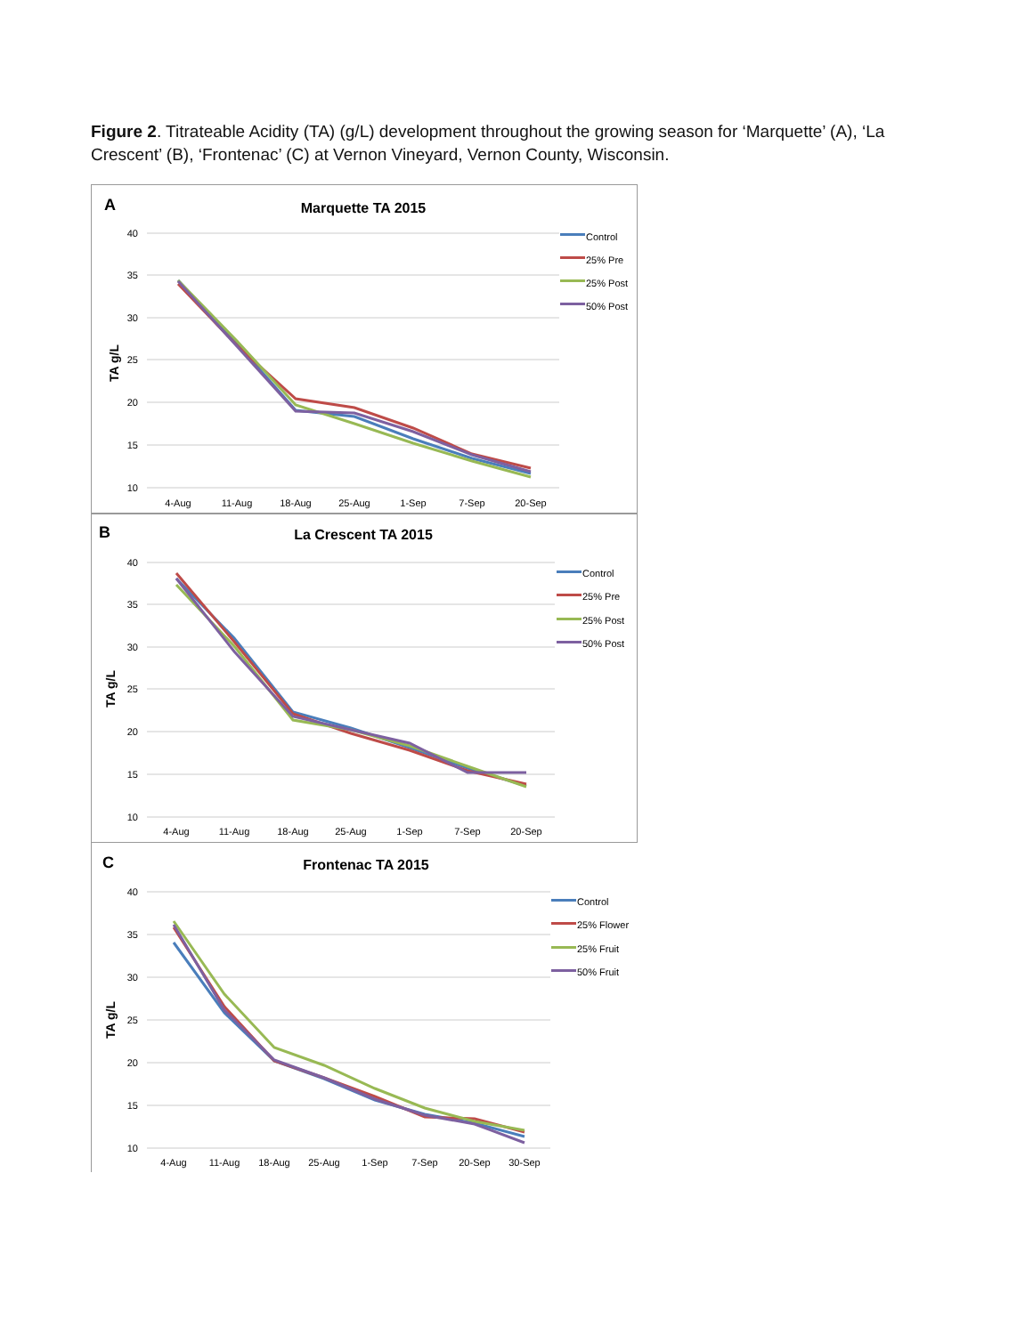Figure 2. Titrateable Acidity (TA) (g/L) development throughout the growing season for ‘Marquette’ (A), ‘La Crescent’ (B), ‘Frontenac’ (C) at Vernon Vineyard, Vernon County, Wisconsin.
A
Marquette TA 2015
40
35
30
25
20
15
10
TA g/L
4-Aug
11-Aug
18-Aug
25-Aug
1-Sep
7-Sep
20-Sep
Control
25% Pre
25% Post
50% Post
B
La Crescent TA 2015
40
35
30
25
20
15
10
TA g/L
4-Aug
11-Aug
18-Aug
25-Aug
1-Sep
7-Sep
20-Sep
Control
25% Pre
25% Post
50% Post
C
Frontenac TA 2015
40
35
30
25
20
15
10
TA g/L
4-Aug
11-Aug
18-Aug
25-Aug
1-Sep
7-Sep
20-Sep
30-Sep
Control
25% Flower
25% Fruit
50% Fruit